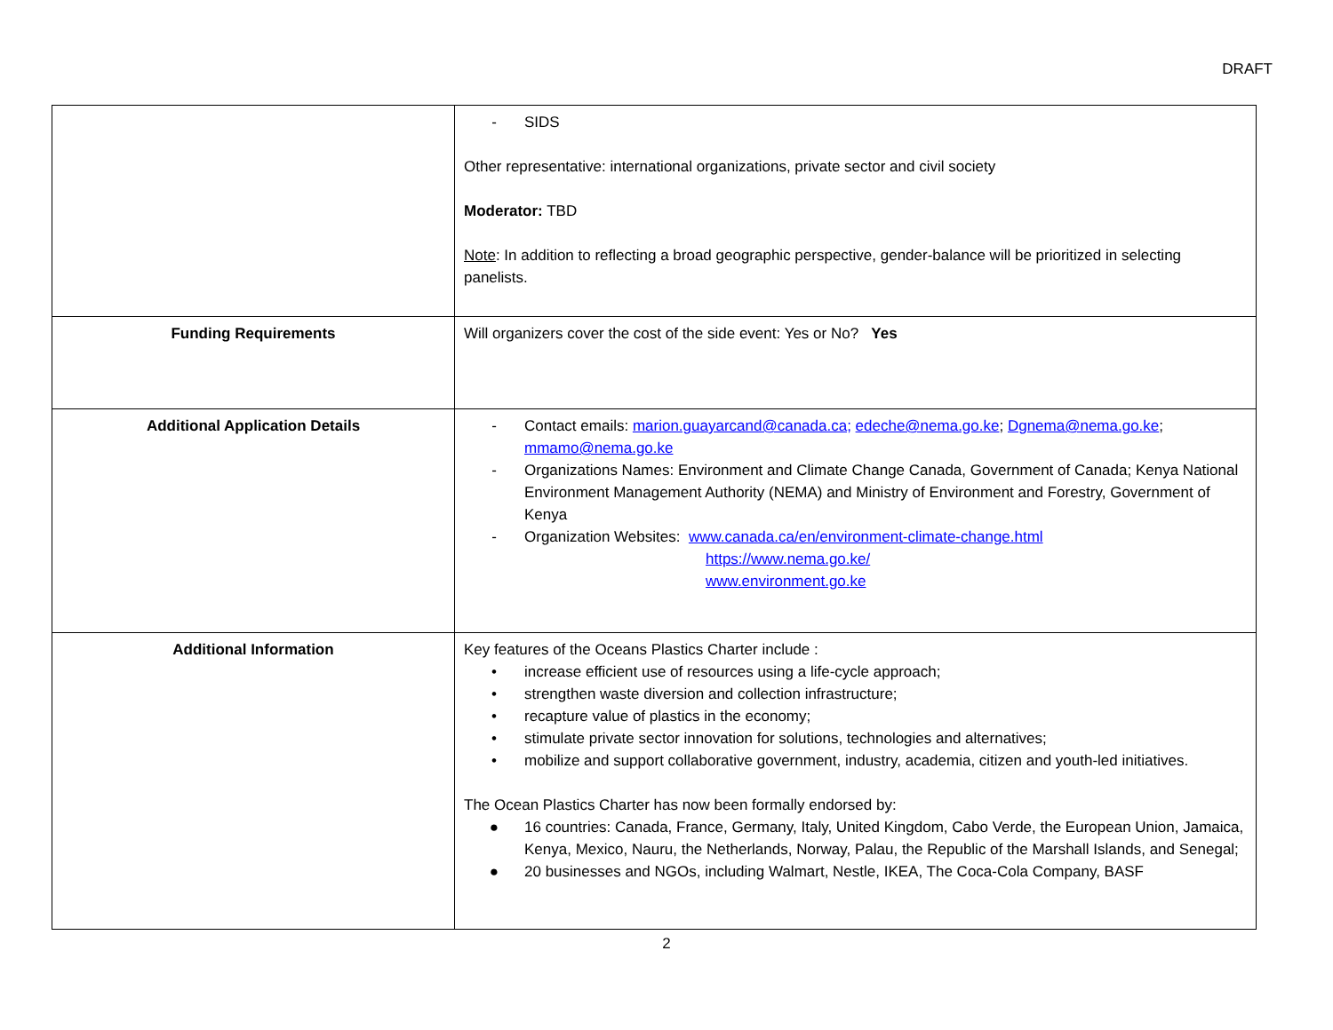DRAFT
| | - SIDS Other representative: international organizations, private sector and civil society Moderator: TBD Note : In addition to reflecting a broad geographic perspective, gender-balance will be prioritized in selecting panelists. |
| Funding Requirements | Will organizers cover the cost of the side event: Yes or No? Yes |
| Additional Application Details | - Contact emails: marion.guayarcand@canada.ca; edeche@nema.go.ke ; Dgnema@nema.go.ke ; mmamo@nema.go.ke - Organizations Names: Environment and Climate Change Canada, Government of Canada; Kenya National Environment Management Authority (NEMA) and Ministry of Environment and Forestry, Government of Kenya - Organization Websites: www.canada.ca/en/environment-climate-change.html https://www.nema.go.ke/ www.environment.go.ke |
| Additional Information | Key features of the Oceans Plastics Charter include : • increase efficient use of resources using a life-cycle approach; • strengthen waste diversion and collection infrastructure; • recapture value of plastics in the economy; • stimulate private sector innovation for solutions, technologies and alternatives; • mobilize and support collaborative government, industry, academia, citizen and youth-led initiatives. The Ocean Plastics Charter has now been formally endorsed by: ● 16 countries: Canada, France, Germany, Italy, United Kingdom, Cabo Verde, the European Union, Jamaica, Kenya, Mexico, Nauru, the Netherlands, Norway, Palau, the Republic of the Marshall Islands, and Senegal; ● 20 businesses and NGOs, including Walmart, Nestle, IKEA, The Coca-Cola Company, BASF |
2